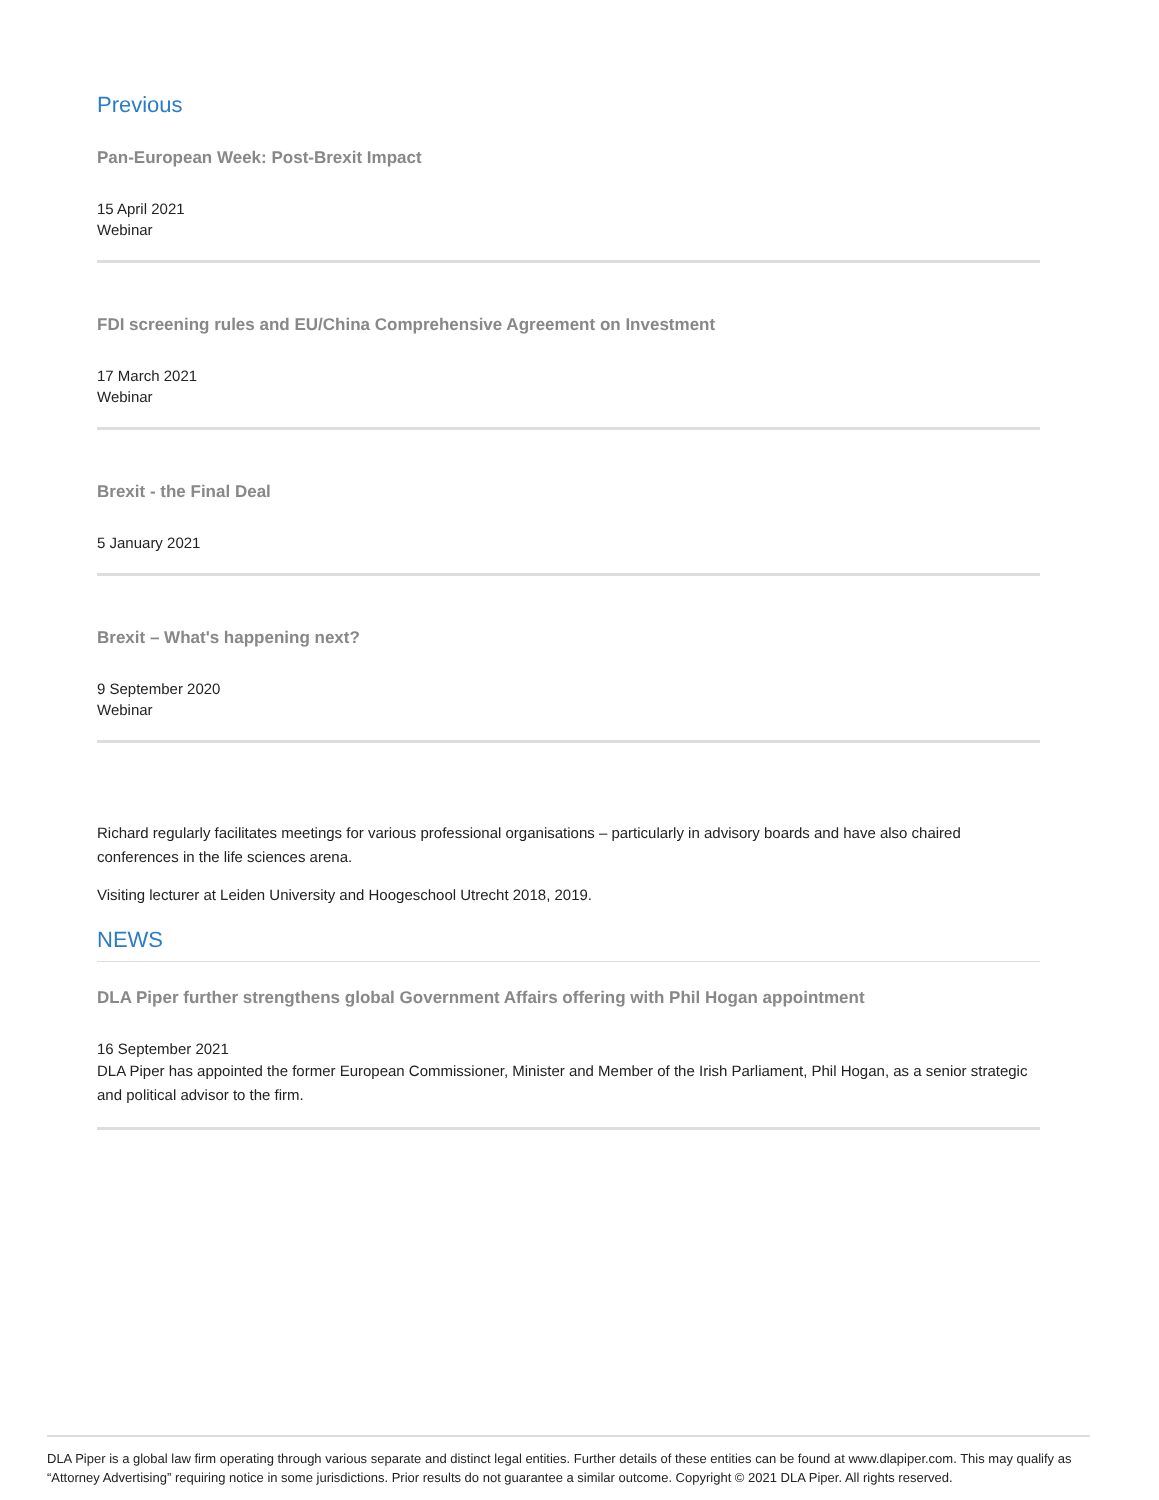Previous
Pan-European Week: Post-Brexit Impact
15 April 2021
Webinar
FDI screening rules and EU/China Comprehensive Agreement on Investment
17 March 2021
Webinar
Brexit - the Final Deal
5 January 2021
Brexit – What's happening next?
9 September 2020
Webinar
Richard regularly facilitates meetings for various professional organisations – particularly in advisory boards and have also chaired conferences in the life sciences arena.
Visiting lecturer at Leiden University and Hoogeschool Utrecht 2018, 2019.
NEWS
DLA Piper further strengthens global Government Affairs offering with Phil Hogan appointment
16 September 2021
DLA Piper has appointed the former European Commissioner, Minister and Member of the Irish Parliament, Phil Hogan, as a senior strategic and political advisor to the firm.
DLA Piper is a global law firm operating through various separate and distinct legal entities. Further details of these entities can be found at www.dlapiper.com. This may qualify as “Attorney Advertising” requiring notice in some jurisdictions. Prior results do not guarantee a similar outcome. Copyright © 2021 DLA Piper. All rights reserved.